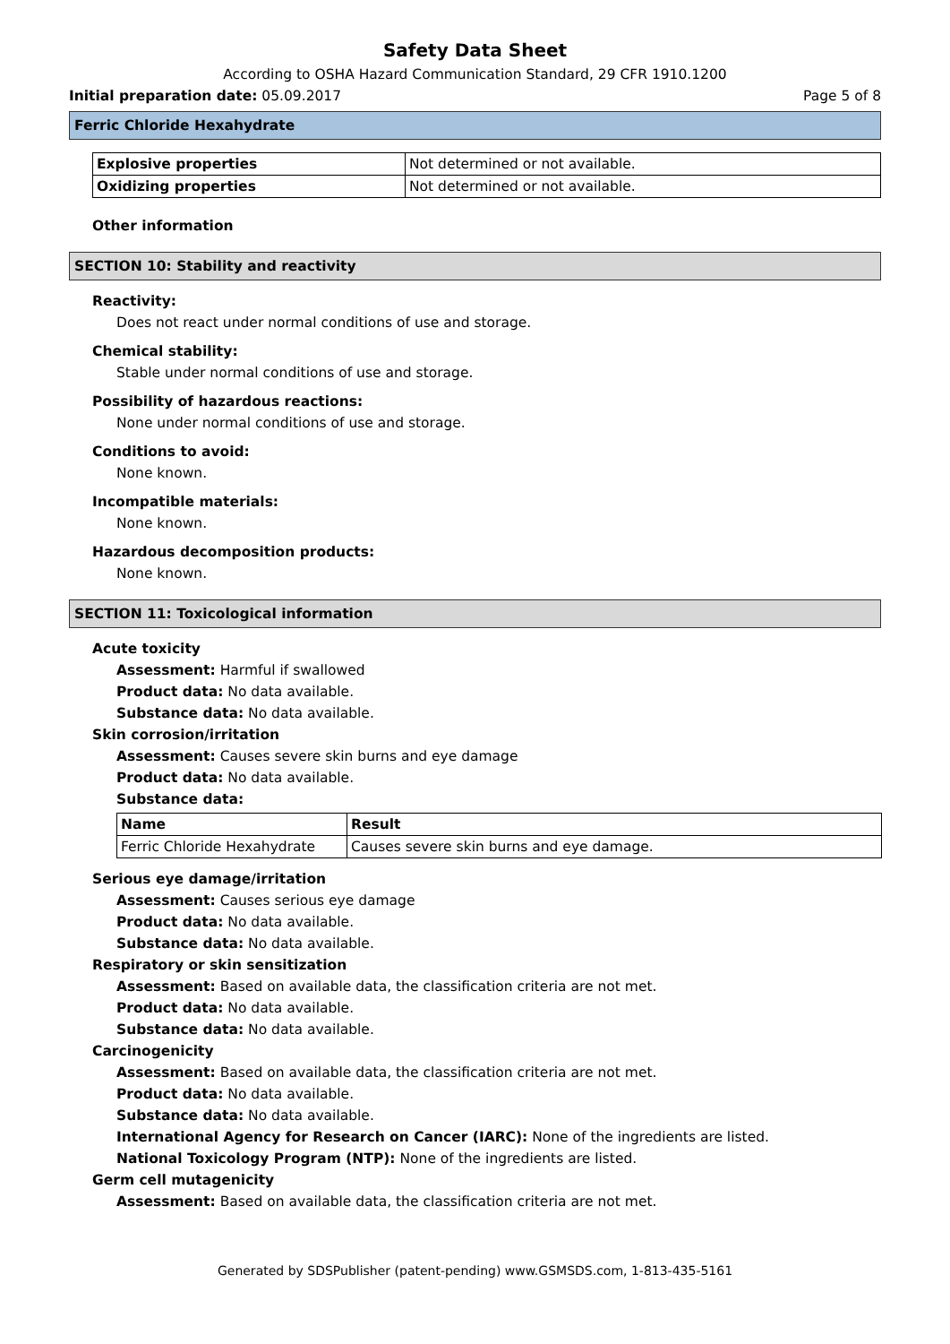Safety Data Sheet
According to OSHA Hazard Communication Standard, 29 CFR 1910.1200
Initial preparation date: 05.09.2017 Page 5 of 8
Ferric Chloride Hexahydrate
| Explosive properties | Not determined or not available. |
| Oxidizing properties | Not determined or not available. |
Other information
SECTION 10: Stability and reactivity
Reactivity:
Does not react under normal conditions of use and storage.
Chemical stability:
Stable under normal conditions of use and storage.
Possibility of hazardous reactions:
None under normal conditions of use and storage.
Conditions to avoid:
None known.
Incompatible materials:
None known.
Hazardous decomposition products:
None known.
SECTION 11: Toxicological information
Acute toxicity
Assessment: Harmful if swallowed
Product data: No data available.
Substance data: No data available.
Skin corrosion/irritation
Assessment: Causes severe skin burns and eye damage
Product data: No data available.
Substance data:
| Name | Result |
| --- | --- |
| Ferric Chloride Hexahydrate | Causes severe skin burns and eye damage. |
Serious eye damage/irritation
Assessment: Causes serious eye damage
Product data: No data available.
Substance data: No data available.
Respiratory or skin sensitization
Assessment: Based on available data, the classification criteria are not met.
Product data: No data available.
Substance data: No data available.
Carcinogenicity
Assessment: Based on available data, the classification criteria are not met.
Product data: No data available.
Substance data: No data available.
International Agency for Research on Cancer (IARC): None of the ingredients are listed.
National Toxicology Program (NTP): None of the ingredients are listed.
Germ cell mutagenicity
Assessment: Based on available data, the classification criteria are not met.
Generated by SDSPublisher (patent-pending) www.GSMSDS.com, 1-813-435-5161